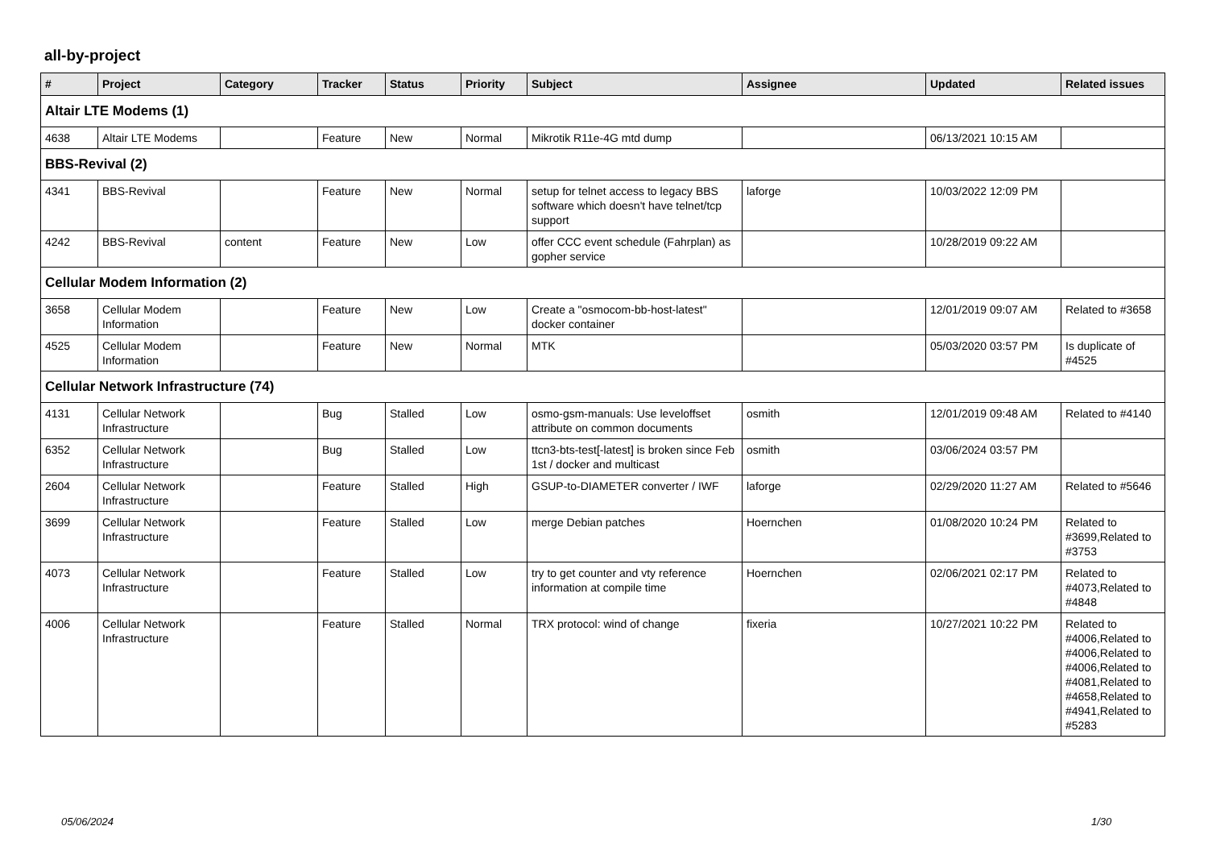all-by-project
| # | Project | Category | Tracker | Status | Priority | Subject | Assignee | Updated | Related issues |
| --- | --- | --- | --- | --- | --- | --- | --- | --- | --- |
| Altair LTE Modems (1) | | | | | | | | | |
| 4638 | Altair LTE Modems | | Feature | New | Normal | Mikrotik R11e-4G mtd dump | | 06/13/2021 10:15 AM | |
| BBS-Revival (2) | | | | | | | | | |
| 4341 | BBS-Revival | | Feature | New | Normal | setup for telnet access to legacy BBS software which doesn't have telnet/tcp support | laforge | 10/03/2022 12:09 PM | |
| 4242 | BBS-Revival | content | Feature | New | Low | offer CCC event schedule (Fahrplan) as gopher service | | 10/28/2019 09:22 AM | |
| Cellular Modem Information (2) | | | | | | | | | |
| 3658 | Cellular Modem Information | | Feature | New | Low | Create a "osmocom-bb-host-latest" docker container | | 12/01/2019 09:07 AM | Related to #3658 |
| 4525 | Cellular Modem Information | | Feature | New | Normal | MTK | | 05/03/2020 03:57 PM | Is duplicate of #4525 |
| Cellular Network Infrastructure (74) | | | | | | | | | |
| 4131 | Cellular Network Infrastructure | | Bug | Stalled | Low | osmo-gsm-manuals: Use leveloffset attribute on common documents | osmith | 12/01/2019 09:48 AM | Related to #4140 |
| 6352 | Cellular Network Infrastructure | | Bug | Stalled | Low | ttcn3-bts-test[-latest] is broken since Feb 1st / docker and multicast | osmith | 03/06/2024 03:57 PM | |
| 2604 | Cellular Network Infrastructure | | Feature | Stalled | High | GSUP-to-DIAMETER converter / IWF | laforge | 02/29/2020 11:27 AM | Related to #5646 |
| 3699 | Cellular Network Infrastructure | | Feature | Stalled | Low | merge Debian patches | Hoernchen | 01/08/2020 10:24 PM | Related to #3699,Related to #3753 |
| 4073 | Cellular Network Infrastructure | | Feature | Stalled | Low | try to get counter and vty reference information at compile time | Hoernchen | 02/06/2021 02:17 PM | Related to #4073,Related to #4848 |
| 4006 | Cellular Network Infrastructure | | Feature | Stalled | Normal | TRX protocol: wind of change | fixeria | 10/27/2021 10:22 PM | Related to #4006,Related to #4006,Related to #4006,Related to #4081,Related to #4658,Related to #4941,Related to #5283 |
05/06/2024 1/30